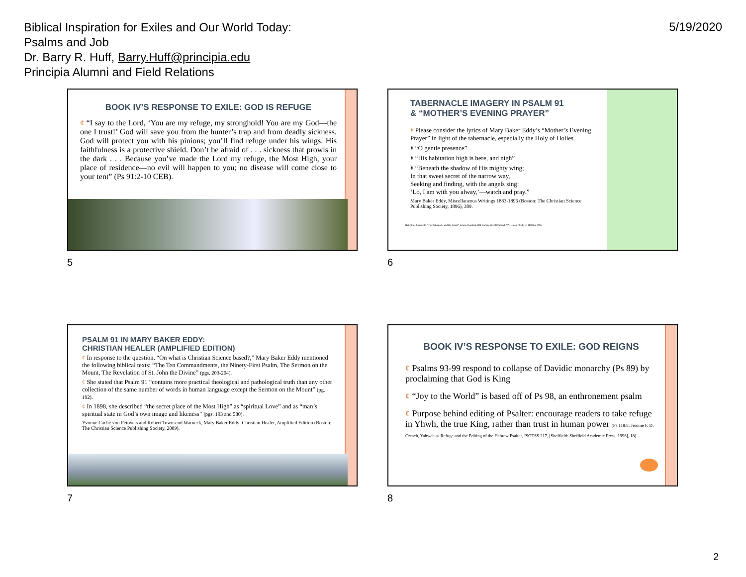Biblical Inspiration for Exiles and Our World Today:
Psalms and Job
Dr. Barry R. Huff, Barry.Huff@principia.edu
Principia Alumni and Field Relations
5/19/2020
BOOK IV’S RESPONSE TO EXILE: GOD IS REFUGE
¢ “I say to the Lord, ‘You are my refuge, my stronghold! You are my God—the one I trust!’ God will save you from the hunter’s trap and from deadly sickness. God will protect you with his pinions; you’ll find refuge under his wings. His faithfulness is a protective shield. Don’t be afraid of . . . sickness that prowls in the dark . . . Because you’ve made the Lord my refuge, the Most High, your place of residence—no evil will happen to you; no disease will come close to your tent” (Ps 91:2-10 CEB).
5
TABERNACLE IMAGERY IN PSALM 91
& “MOTHER’S EVENING PRAYER”
¥ Please consider the lyrics of Mary Baker Eddy’s “Mother’s Evening Prayer” in light of the tabernacle, especially the Holy of Holies.
¥ “O gentle presence”
¥ “His habitation high is here, and nigh”
¥ “Beneath the shadow of His mighty wing;
In that sweet secret of the narrow way,
Seeking and finding, with the angels sing:
‘Lo, I am with you alway,’—watch and pray.”
Mary Baker Eddy, Miscellaneous Writings 1883-1896 (Boston: The Christian Science Publishing Society, 1896), 389.
Balentine, Samuel E. “The Tabernacle and the Court.” Course Handout. Old Testament I. Richmond, VA: Union-PSCE, 31 October 2006.
6
PSALM 91 IN MARY BAKER EDDY:
CHRISTIAN HEALER (AMPLIFIED EDITION)
¢ In response to the question, “On what is Christian Science based?,” Mary Baker Eddy mentioned the following biblical texts: “The Ten Commandments, the Ninety-First Psalm, The Sermon on the Mount, The Revelation of St. John the Divine” (pgs. 203-204).
¢ She stated that Psalm 91 “contains more practical theological and pathological truth than any other collection of the same number of words in human language except the Sermon on the Mount” (pg. 192).
¢ In 1898, she described “the secret place of the Most High” as “spiritual Love” and as “man’s spiritual state in God’s own image and likeness” (pgs. 193 and 580).
Yvonne Caché von Fettweis and Robert Townsend Warneck, Mary Baker Eddy: Christian Healer, Amplified Edition (Boston: The Christian Science Publishing Society, 2009).
7
BOOK IV’S RESPONSE TO EXILE: GOD REIGNS
¢ Psalms 93-99 respond to collapse of Davidic monarchy (Ps 89) by proclaiming that God is King
¢ “Joy to the World” is based off of Ps 98, an enthronement psalm
¢ Purpose behind editing of Psalter: encourage readers to take refuge in Yhwh, the true King, rather than trust in human power (Ps 118:8; Jerome F. D. Creach, Yahweh as Refuge and the Editing of the Hebrew Psalter, JSOTSS 217, [Sheffield: Sheffield Academic Press, 1996], 18).
8
2